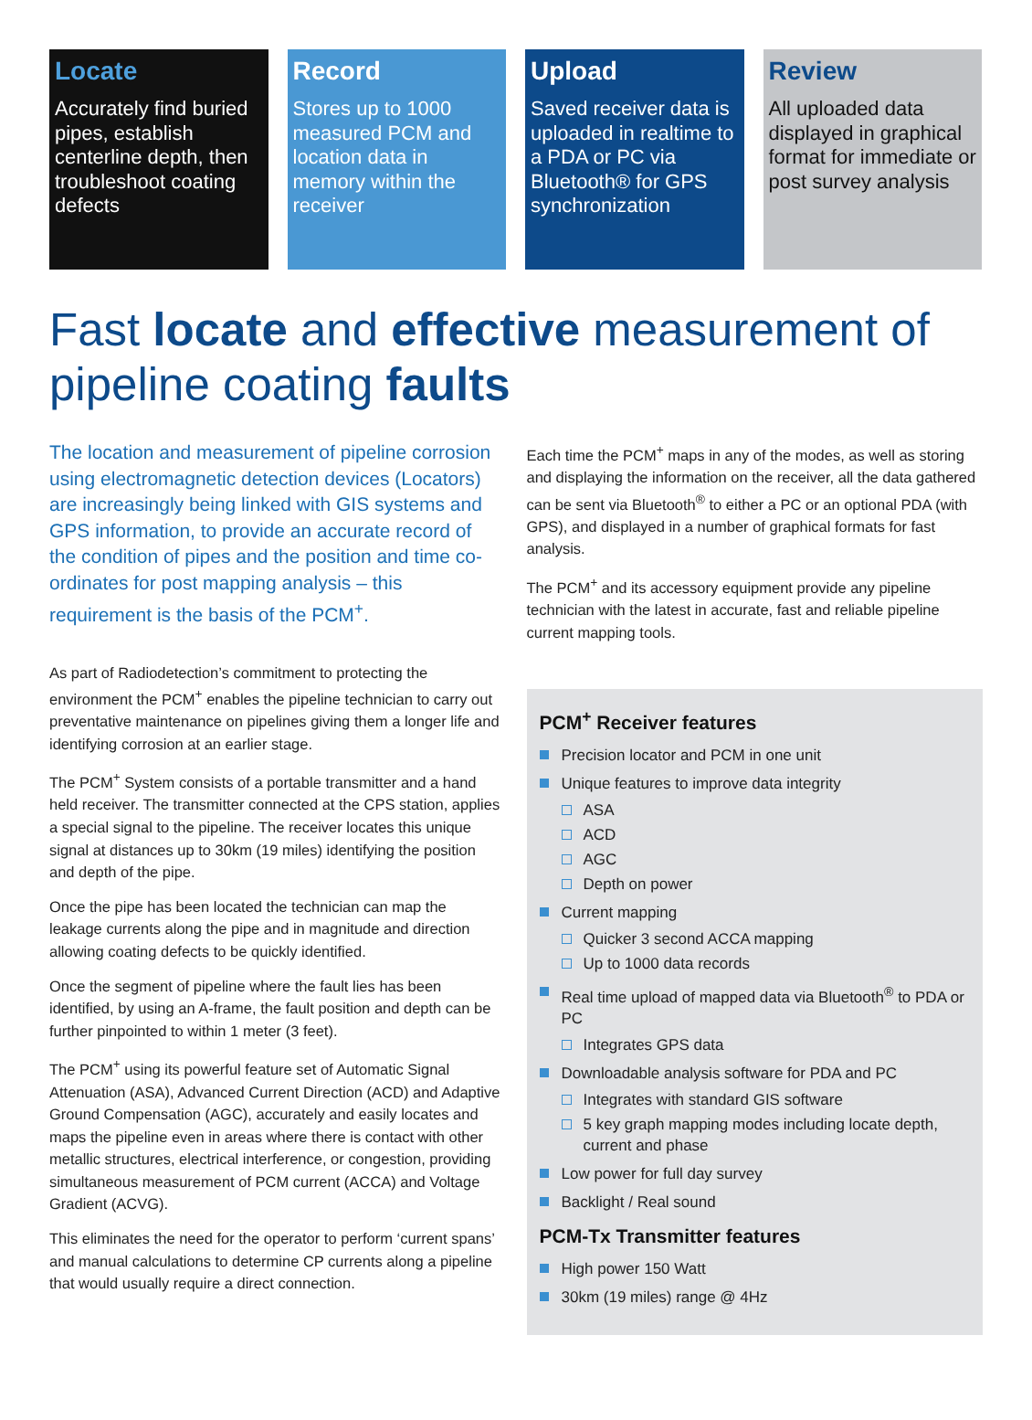Locate
Accurately find buried pipes, establish centerline depth, then troubleshoot coating defects
Record
Stores up to 1000 measured PCM and location data in memory within the receiver
Upload
Saved receiver data is uploaded in realtime to a PDA or PC via Bluetooth® for GPS synchronization
Review
All uploaded data displayed in graphical format for immediate or post survey analysis
Fast locate and effective measurement of pipeline coating faults
The location and measurement of pipeline corrosion using electromagnetic detection devices (Locators) are increasingly being linked with GIS systems and GPS information, to provide an accurate record of the condition of pipes and the position and time co-ordinates for post mapping analysis – this requirement is the basis of the PCM<sup>+</sup>.
As part of Radiodetection’s commitment to protecting the environment the PCM<sup>+</sup> enables the pipeline technician to carry out preventative maintenance on pipelines giving them a longer life and identifying corrosion at an earlier stage.
The PCM<sup>+</sup> System consists of a portable transmitter and a hand held receiver. The transmitter connected at the CPS station, applies a special signal to the pipeline. The receiver locates this unique signal at distances up to 30km (19 miles) identifying the position and depth of the pipe.
Once the pipe has been located the technician can map the leakage currents along the pipe and in magnitude and direction allowing coating defects to be quickly identified.
Once the segment of pipeline where the fault lies has been identified, by using an A-frame, the fault position and depth can be further pinpointed to within 1 meter (3 feet).
The PCM<sup>+</sup> using its powerful feature set of Automatic Signal Attenuation (ASA), Advanced Current Direction (ACD) and Adaptive Ground Compensation (AGC), accurately and easily locates and maps the pipeline even in areas where there is contact with other metallic structures, electrical interference, or congestion, providing simultaneous measurement of PCM current (ACCA) and Voltage Gradient (ACVG).
This eliminates the need for the operator to perform ‘current spans’ and manual calculations to determine CP currents along a pipeline that would usually require a direct connection.
Each time the PCM<sup>+</sup> maps in any of the modes, as well as storing and displaying the information on the receiver, all the data gathered can be sent via Bluetooth<sup>®</sup> to either a PC or an optional PDA (with GPS), and displayed in a number of graphical formats for fast analysis.
The PCM<sup>+</sup> and its accessory equipment provide any pipeline technician with the latest in accurate, fast and reliable pipeline current mapping tools.
PCM<sup>+</sup> Receiver features
Precision locator and PCM in one unit
Unique features to improve data integrity
ASA
ACD
AGC
Depth on power
Current mapping
Quicker 3 second ACCA mapping
Up to 1000 data records
Real time upload of mapped data via Bluetooth<sup>®</sup> to PDA or PC
Integrates GPS data
Downloadable analysis software for PDA and PC
Integrates with standard GIS software
5 key graph mapping modes including locate depth, current and phase
Low power for full day survey
Backlight / Real sound
PCM-Tx Transmitter features
High power 150 Watt
30km (19 miles) range @ 4Hz